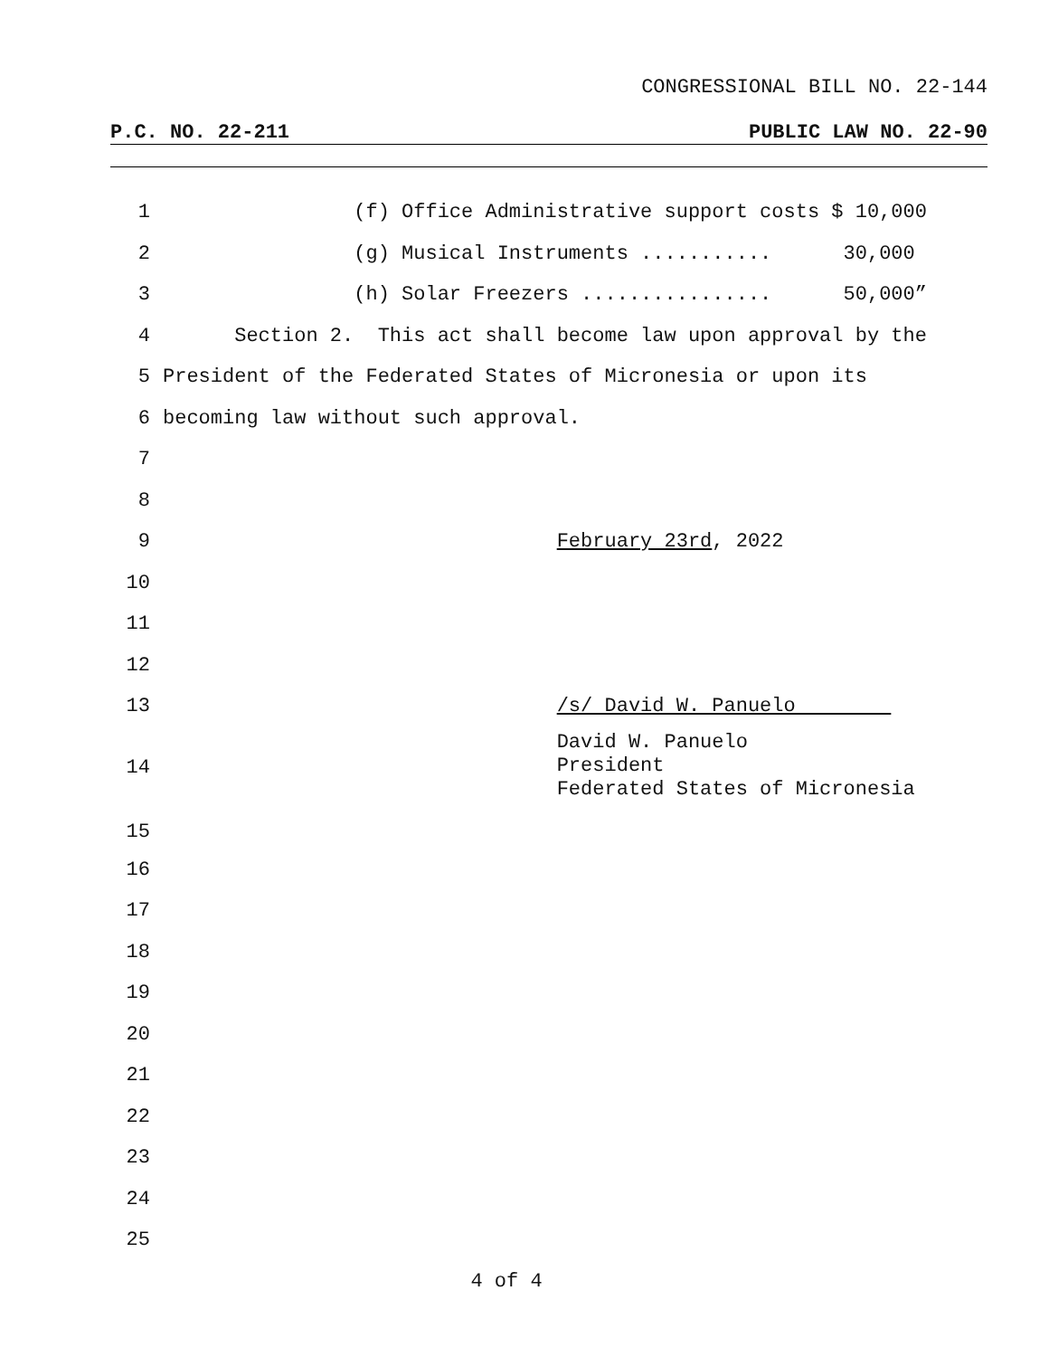CONGRESSIONAL BILL NO. 22-144
P.C. NO. 22-211 PUBLIC LAW NO. 22-90
1 (f) Office Administrative support costs $ 10,000
2 (g) Musical Instruments ........... 30,000
3 (h) Solar Freezers ................ 50,000”
4 Section 2. This act shall become law upon approval by the
5 President of the Federated States of Micronesia or upon its
6 becoming law without such approval.
7
8
9 February 23rd, 2022
10
11
12
13 /s/ David W. Panuelo
14 David W. Panuelo President Federated States of Micronesia
15
16
17
18
19
20
21
22
23
24
25
4 of 4